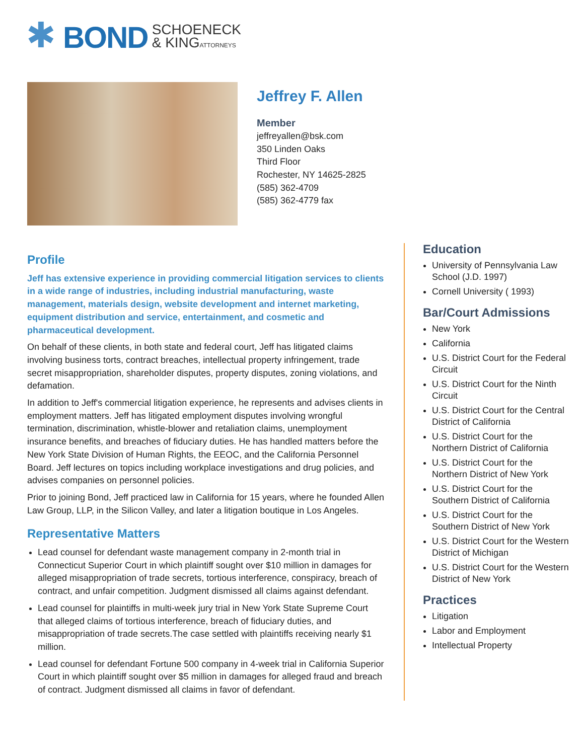✱
BOND SCHOENECK
& KINGATTORNEYS
Jeffrey F. Allen
Member
jeffreyallen@bsk.com
350 Linden Oaks
Third Floor
Rochester, NY 14625-2825
(585) 362-4709
(585) 362-4779 fax
Profile
Jeff has extensive experience in providing commercial litigation services to clients in a wide range of industries, including industrial manufacturing, waste management, materials design, website development and internet marketing, equipment distribution and service, entertainment, and cosmetic and pharmaceutical development.
On behalf of these clients, in both state and federal court, Jeff has litigated claims involving business torts, contract breaches, intellectual property infringement, trade secret misappropriation, shareholder disputes, property disputes, zoning violations, and defamation.
In addition to Jeff's commercial litigation experience, he represents and advises clients in employment matters. Jeff has litigated employment disputes involving wrongful termination, discrimination, whistle-blower and retaliation claims, unemployment insurance benefits, and breaches of fiduciary duties. He has handled matters before the New York State Division of Human Rights, the EEOC, and the California Personnel Board. Jeff lectures on topics including workplace investigations and drug policies, and advises companies on personnel policies.
Prior to joining Bond, Jeff practiced law in California for 15 years, where he founded Allen Law Group, LLP, in the Silicon Valley, and later a litigation boutique in Los Angeles.
Representative Matters
Lead counsel for defendant waste management company in 2-month trial in Connecticut Superior Court in which plaintiff sought over $10 million in damages for alleged misappropriation of trade secrets, tortious interference, conspiracy, breach of contract, and unfair competition. Judgment dismissed all claims against defendant.
Lead counsel for plaintiffs in multi-week jury trial in New York State Supreme Court that alleged claims of tortious interference, breach of fiduciary duties, and misappropriation of trade secrets.The case settled with plaintiffs receiving nearly $1 million.
Lead counsel for defendant Fortune 500 company in 4-week trial in California Superior Court in which plaintiff sought over $5 million in damages for alleged fraud and breach of contract. Judgment dismissed all claims in favor of defendant.
Education
University of Pennsylvania Law School (J.D. 1997)
Cornell University ( 1993)
Bar/Court Admissions
New York
California
U.S. District Court for the Federal Circuit
U.S. District Court for the Ninth Circuit
U.S. District Court for the Central District of California
U.S. District Court for the Northern District of California
U.S. District Court for the Northern District of New York
U.S. District Court for the Southern District of California
U.S. District Court for the Southern District of New York
U.S. District Court for the Western District of Michigan
U.S. District Court for the Western District of New York
Practices
Litigation
Labor and Employment
Intellectual Property